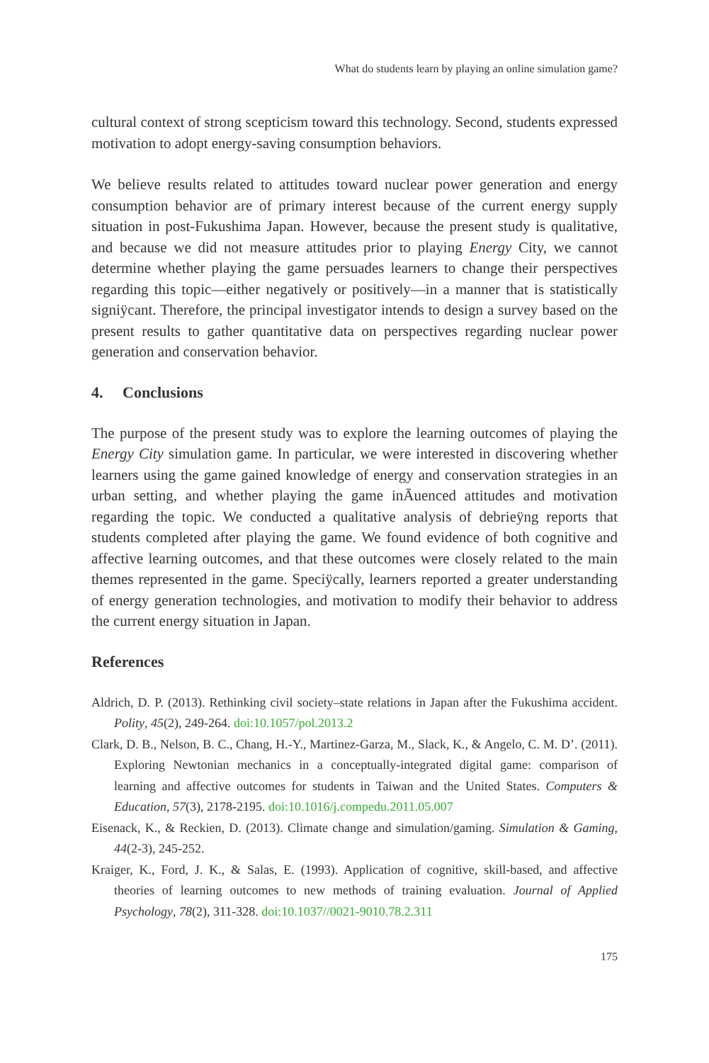What do students learn by playing an online simulation game?
cultural context of strong scepticism toward this technology. Second, students expressed motivation to adopt energy-saving consumption behaviors.
We believe results related to attitudes toward nuclear power generation and energy consumption behavior are of primary interest because of the current energy supply situation in post-Fukushima Japan. However, because the present study is qualitative, and because we did not measure attitudes prior to playing Energy City, we cannot determine whether playing the game persuades learners to change their perspectives regarding this topic—either negatively or positively—in a manner that is statistically signiÿcant. Therefore, the principal investigator intends to design a survey based on the present results to gather quantitative data on perspectives regarding nuclear power generation and conservation behavior.
4. Conclusions
The purpose of the present study was to explore the learning outcomes of playing the Energy City simulation game. In particular, we were interested in discovering whether learners using the game gained knowledge of energy and conservation strategies in an urban setting, and whether playing the game inĀuenced attitudes and motivation regarding the topic. We conducted a qualitative analysis of debrieÿng reports that students completed after playing the game. We found evidence of both cognitive and affective learning outcomes, and that these outcomes were closely related to the main themes represented in the game. Speciÿcally, learners reported a greater understanding of energy generation technologies, and motivation to modify their behavior to address the current energy situation in Japan.
References
Aldrich, D. P. (2013). Rethinking civil society–state relations in Japan after the Fukushima accident. Polity, 45(2), 249-264. doi:10.1057/pol.2013.2
Clark, D. B., Nelson, B. C., Chang, H.-Y., Martinez-Garza, M., Slack, K., & Angelo, C. M. D’. (2011). Exploring Newtonian mechanics in a conceptually-integrated digital game: comparison of learning and affective outcomes for students in Taiwan and the United States. Computers & Education, 57(3), 2178-2195. doi:10.1016/j.compedu.2011.05.007
Eisenack, K., & Reckien, D. (2013). Climate change and simulation/gaming. Simulation & Gaming, 44(2-3), 245-252.
Kraiger, K., Ford, J. K., & Salas, E. (1993). Application of cognitive, skill-based, and affective theories of learning outcomes to new methods of training evaluation. Journal of Applied Psychology, 78(2), 311-328. doi:10.1037//0021-9010.78.2.311
175